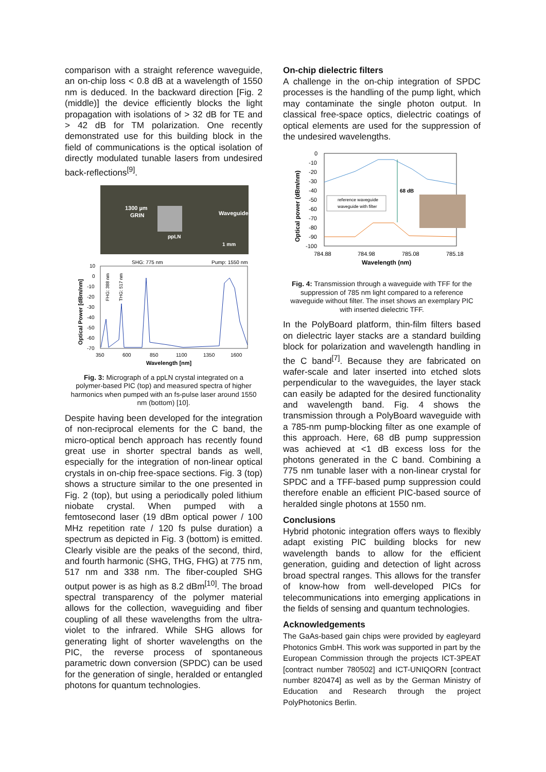comparison with a straight reference waveguide, an on-chip loss < 0.8 dB at a wavelength of 1550 nm is deduced. In the backward direction [Fig. 2 (middle)] the device efficiently blocks the light propagation with isolations of > 32 dB for TE and > 42 dB for TM polarization. One recently demonstrated use for this building block in the field of communications is the optical isolation of directly modulated tunable lasers from undesired back-reflections<sup>[9]</sup>.
1300 µm
GRIN
Waveguide
ppLN
1 mm
SHG: 775 nm
Pump: 1550 nm
10
0
-10
-20
-30
-40
-50
-60
-70
350
600
850
1100
1350
1600
Wavelength [nm]
Optical Power [dBm/nm]
FHG: 388 nm
THG: 517 nm
Fig. 3: Micrograph of a ppLN crystal integrated on a polymer-based PIC (top) and measured spectra of higher harmonics when pumped with an fs-pulse laser around 1550 nm (bottom) [10].
Despite having been developed for the integration of non-reciprocal elements for the C band, the micro-optical bench approach has recently found great use in shorter spectral bands as well, especially for the integration of non-linear optical crystals in on-chip free-space sections. Fig. 3 (top) shows a structure similar to the one presented in Fig. 2 (top), but using a periodically poled lithium niobate crystal. When pumped with a femtosecond laser (19 dBm optical power / 100 MHz repetition rate / 120 fs pulse duration) a spectrum as depicted in Fig. 3 (bottom) is emitted. Clearly visible are the peaks of the second, third, and fourth harmonic (SHG, THG, FHG) at 775 nm, 517 nm and 338 nm. The fiber-coupled SHG output power is as high as 8.2 dBm<sup>[10]</sup>. The broad spectral transparency of the polymer material allows for the collection, waveguiding and fiber coupling of all these wavelengths from the ultra-violet to the infrared. While SHG allows for generating light of shorter wavelengths on the PIC, the reverse process of spontaneous parametric down conversion (SPDC) can be used for the generation of single, heralded or entangled photons for quantum technologies.
On-chip dielectric filters
A challenge in the on-chip integration of SPDC processes is the handling of the pump light, which may contaminate the single photon output. In classical free-space optics, dielectric coatings of optical elements are used for the suppression of the undesired wavelengths.
0
-10
-20
-30
-40
-50
-60
-70
-80
-90
-100
784.88
784.98
785.08
785.18
Wavelength (nm)
Optical power (dBm/nm)
68 dB
reference waveguide
waveguide with filter
Fig. 4: Transmission through a waveguide with TFF for the suppression of 785 nm light compared to a reference waveguide without filter. The inset shows an exemplary PIC with inserted dielectric TFF.
In the PolyBoard platform, thin-film filters based on dielectric layer stacks are a standard building block for polarization and wavelength handling in the C band<sup>[7]</sup>. Because they are fabricated on wafer-scale and later inserted into etched slots perpendicular to the waveguides, the layer stack can easily be adapted for the desired functionality and wavelength band. Fig. 4 shows the transmission through a PolyBoard waveguide with a 785-nm pump-blocking filter as one example of this approach. Here, 68 dB pump suppression was achieved at <1 dB excess loss for the photons generated in the C band. Combining a 775 nm tunable laser with a non-linear crystal for SPDC and a TFF-based pump suppression could therefore enable an efficient PIC-based source of heralded single photons at 1550 nm.
Conclusions
Hybrid photonic integration offers ways to flexibly adapt existing PIC building blocks for new wavelength bands to allow for the efficient generation, guiding and detection of light across broad spectral ranges. This allows for the transfer of know-how from well-developed PICs for telecommunications into emerging applications in the fields of sensing and quantum technologies.
Acknowledgements
The GaAs-based gain chips were provided by eagleyard Photonics GmbH. This work was supported in part by the European Commission through the projects ICT-3PEAT [contract number 780502] and ICT-UNIQORN [contract number 820474] as well as by the German Ministry of Education and Research through the project PolyPhotonics Berlin.